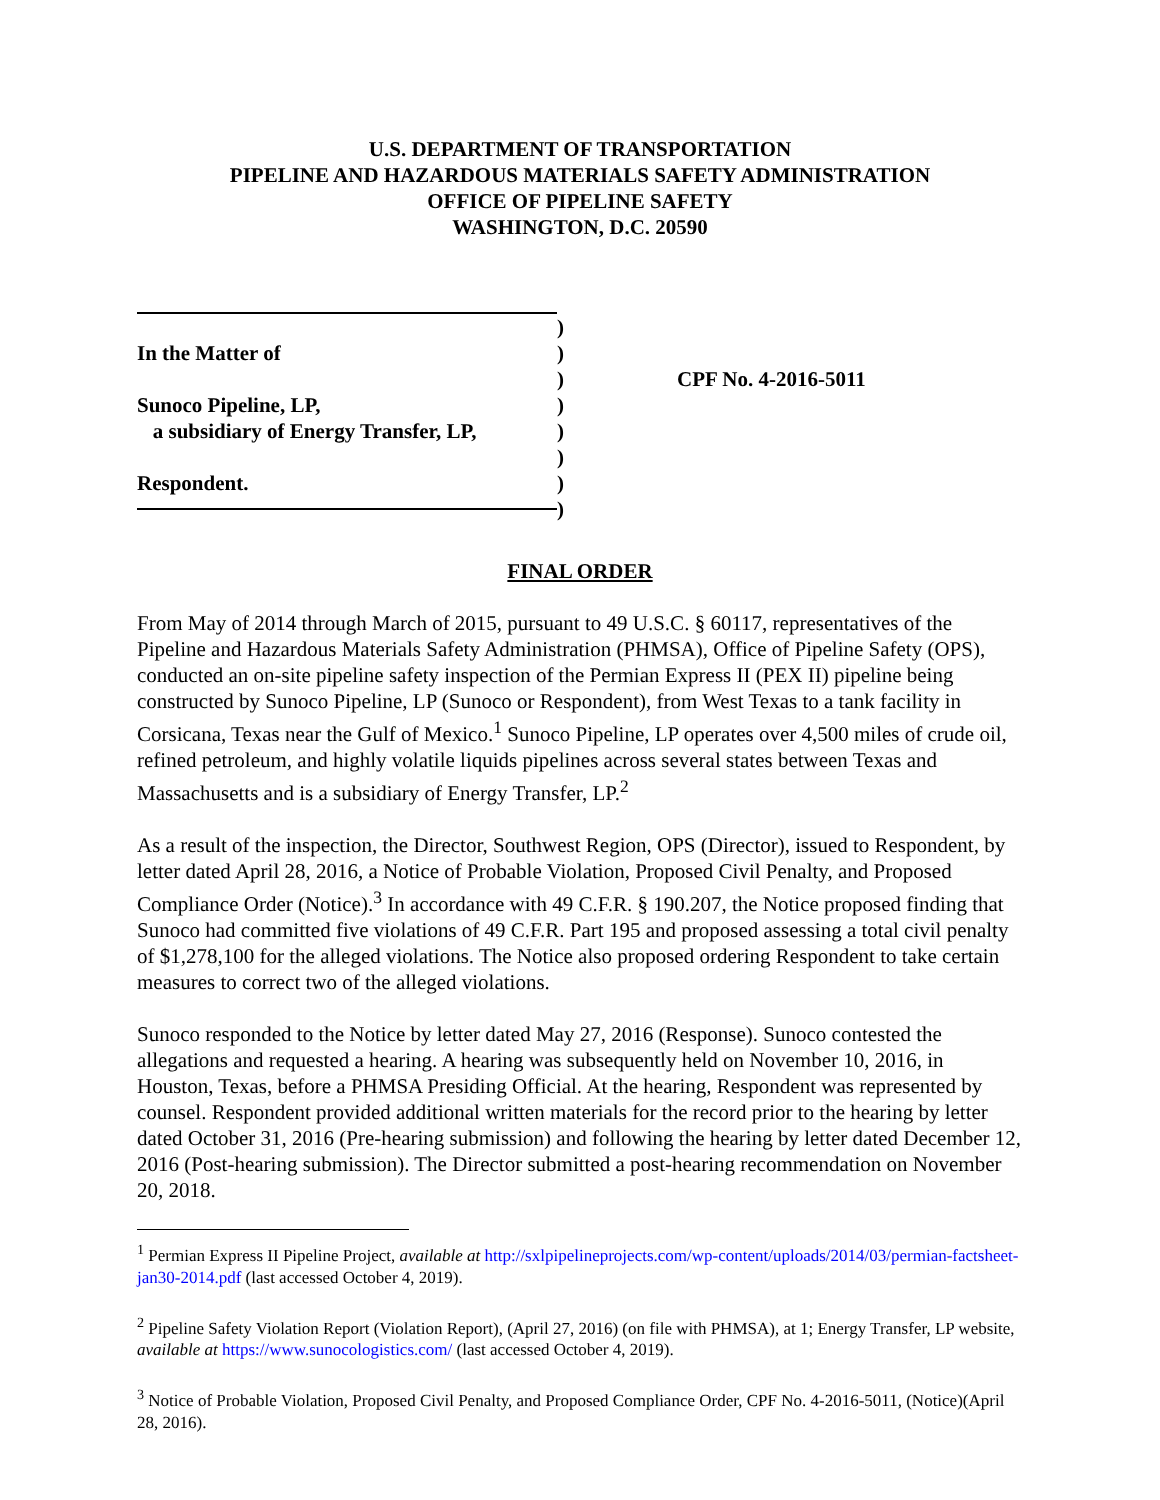U.S. DEPARTMENT OF TRANSPORTATION
PIPELINE AND HAZARDOUS MATERIALS SAFETY ADMINISTRATION
OFFICE OF PIPELINE SAFETY
WASHINGTON, D.C. 20590
In the Matter of
Sunoco Pipeline, LP,
a subsidiary of Energy Transfer, LP,
Respondent.
)
)
)
)
)
)
)
)
CPF No. 4-2016-5011
FINAL ORDER
From May of 2014 through March of 2015, pursuant to 49 U.S.C. § 60117, representatives of the Pipeline and Hazardous Materials Safety Administration (PHMSA), Office of Pipeline Safety (OPS), conducted an on-site pipeline safety inspection of the Permian Express II (PEX II) pipeline being constructed by Sunoco Pipeline, LP (Sunoco or Respondent), from West Texas to a tank facility in Corsicana, Texas near the Gulf of Mexico.<sup>1</sup> Sunoco Pipeline, LP operates over 4,500 miles of crude oil, refined petroleum, and highly volatile liquids pipelines across several states between Texas and Massachusetts and is a subsidiary of Energy Transfer, LP.<sup>2</sup>
As a result of the inspection, the Director, Southwest Region, OPS (Director), issued to Respondent, by letter dated April 28, 2016, a Notice of Probable Violation, Proposed Civil Penalty, and Proposed Compliance Order (Notice).<sup>3</sup> In accordance with 49 C.F.R. § 190.207, the Notice proposed finding that Sunoco had committed five violations of 49 C.F.R. Part 195 and proposed assessing a total civil penalty of $1,278,100 for the alleged violations. The Notice also proposed ordering Respondent to take certain measures to correct two of the alleged violations.
Sunoco responded to the Notice by letter dated May 27, 2016 (Response). Sunoco contested the allegations and requested a hearing. A hearing was subsequently held on November 10, 2016, in Houston, Texas, before a PHMSA Presiding Official. At the hearing, Respondent was represented by counsel. Respondent provided additional written materials for the record prior to the hearing by letter dated October 31, 2016 (Pre-hearing submission) and following the hearing by letter dated December 12, 2016 (Post-hearing submission). The Director submitted a post-hearing recommendation on November 20, 2018.
<sup>1</sup> Permian Express II Pipeline Project, available at http://sxlpipelineprojects.com/wp-content/uploads/2014/03/permian-factsheet-jan30-2014.pdf (last accessed October 4, 2019).
<sup>2</sup> Pipeline Safety Violation Report (Violation Report), (April 27, 2016) (on file with PHMSA), at 1; Energy Transfer, LP website, available at https://www.sunocologistics.com/ (last accessed October 4, 2019).
<sup>3</sup> Notice of Probable Violation, Proposed Civil Penalty, and Proposed Compliance Order, CPF No. 4-2016-5011, (Notice)(April 28, 2016).